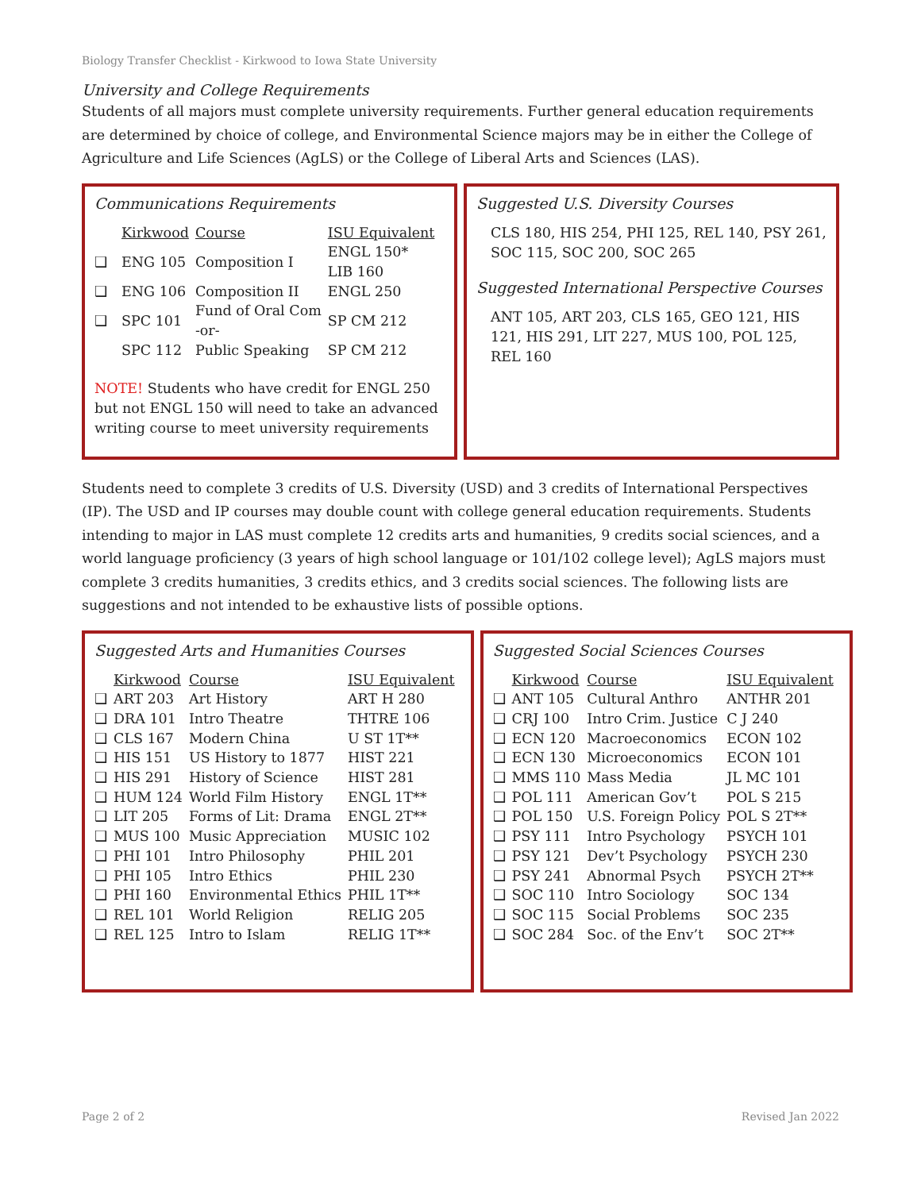Biology Transfer Checklist - Kirkwood to Iowa State University
University and College Requirements
Students of all majors must complete university requirements. Further general education requirements are determined by choice of college, and Environmental Science majors may be in either the College of Agriculture and Life Sciences (AgLS) or the College of Liberal Arts and Sciences (LAS).
Communications Requirements
| | Kirkwood | Course | ISU Equivalent |
| ❑ | ENG 105 | Composition I | ENGL 150* LIB 160 |
| ❑ | ENG 106 | Composition II | ENGL 250 |
| ❑ | SPC 101 | Fund of Oral Com -or- | SP CM 212 |
| | SPC 112 | Public Speaking | SP CM 212 |
NOTE! Students who have credit for ENGL 250 but not ENGL 150 will need to take an advanced writing course to meet university requirements
Suggested U.S. Diversity Courses
CLS 180, HIS 254, PHI 125, REL 140, PSY 261, SOC 115, SOC 200, SOC 265
Suggested International Perspective Courses
ANT 105, ART 203, CLS 165, GEO 121, HIS 121, HIS 291, LIT 227, MUS 100, POL 125, REL 160
Students need to complete 3 credits of U.S. Diversity (USD) and 3 credits of International Perspectives (IP). The USD and IP courses may double count with college general education requirements. Students intending to major in LAS must complete 12 credits arts and humanities, 9 credits social sciences, and a world language proficiency (3 years of high school language or 101/102 college level); AgLS majors must complete 3 credits humanities, 3 credits ethics, and 3 credits social sciences. The following lists are suggestions and not intended to be exhaustive lists of possible options.
Suggested Arts and Humanities Courses
| | Kirkwood | Course | ISU Equivalent |
| ❑ | ART 203 | Art History | ART H 280 |
| ❑ | DRA 101 | Intro Theatre | THTRE 106 |
| ❑ | CLS 167 | Modern China | U ST 1T** |
| ❑ | HIS 151 | US History to 1877 | HIST 221 |
| ❑ | HIS 291 | History of Science | HIST 281 |
| ❑ | HUM 124 | World Film History | ENGL 1T** |
| ❑ | LIT 205 | Forms of Lit: Drama | ENGL 2T** |
| ❑ | MUS 100 | Music Appreciation | MUSIC 102 |
| ❑ | PHI 101 | Intro Philosophy | PHIL 201 |
| ❑ | PHI 105 | Intro Ethics | PHIL 230 |
| ❑ | PHI 160 | Environmental Ethics | PHIL 1T** |
| ❑ | REL 101 | World Religion | RELIG 205 |
| ❑ | REL 125 | Intro to Islam | RELIG 1T** |
Suggested Social Sciences Courses
| | Kirkwood | Course | ISU Equivalent |
| ❑ | ANT 105 | Cultural Anthro | ANTHR 201 |
| ❑ | CRJ 100 | Intro Crim. Justice | C J 240 |
| ❑ | ECN 120 | Macroeconomics | ECON 102 |
| ❑ | ECN 130 | Microeconomics | ECON 101 |
| ❑ | MMS 110 | Mass Media | JL MC 101 |
| ❑ | POL 111 | American Gov’t | POL S 215 |
| ❑ | POL 150 | U.S. Foreign Policy | POL S 2T** |
| ❑ | PSY 111 | Intro Psychology | PSYCH 101 |
| ❑ | PSY 121 | Dev’t Psychology | PSYCH 230 |
| ❑ | PSY 241 | Abnormal Psych | PSYCH 2T** |
| ❑ | SOC 110 | Intro Sociology | SOC 134 |
| ❑ | SOC 115 | Social Problems | SOC 235 |
| ❑ | SOC 284 | Soc. of the Env’t | SOC 2T** |
Page 2 of 2 Revised Jan 2022